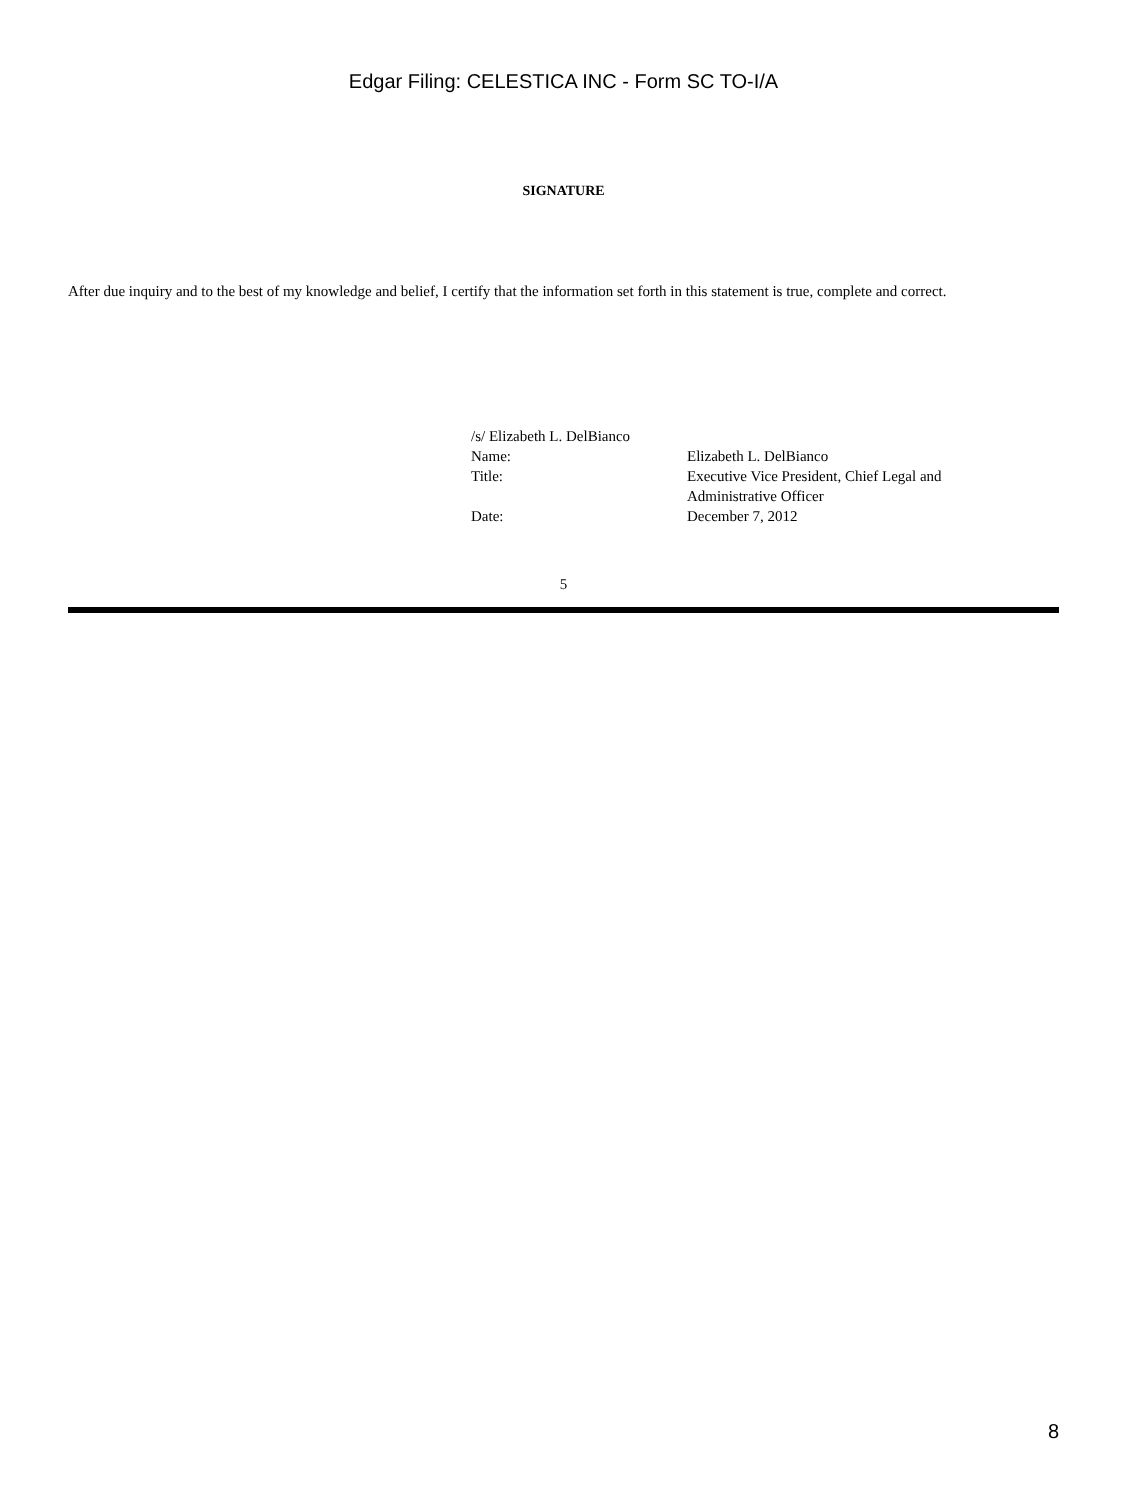Edgar Filing: CELESTICA INC - Form SC TO-I/A
SIGNATURE
After due inquiry and to the best of my knowledge and belief, I certify that the information set forth in this statement is true, complete and correct.
| /s/ Elizabeth L. DelBianco | |
| Name: | Elizabeth L. DelBianco |
| Title: | Executive Vice President, Chief Legal and Administrative Officer |
| Date: | December 7, 2012 |
5
8